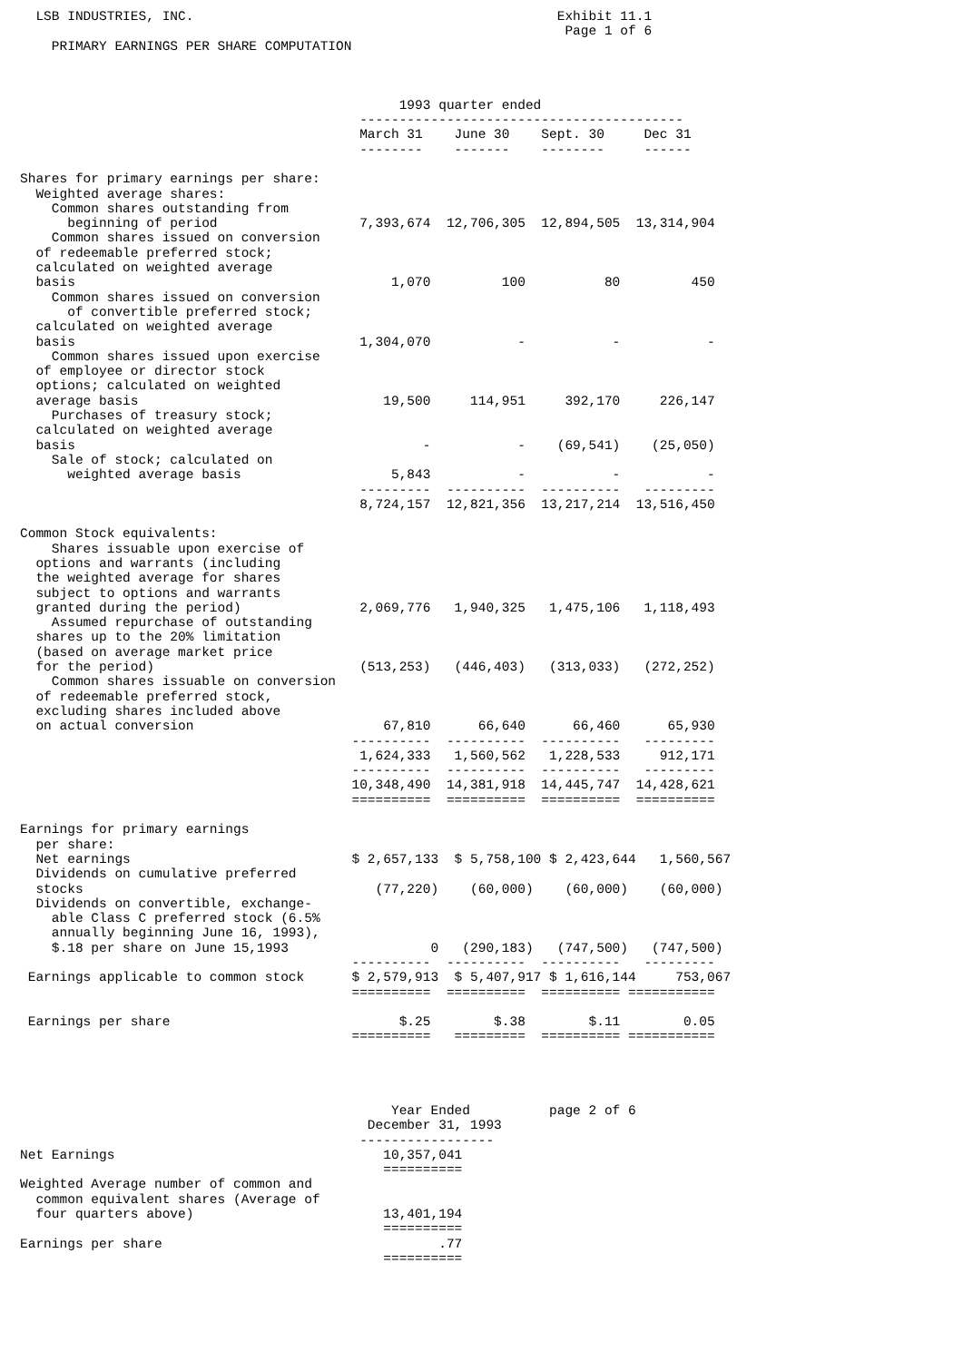LSB INDUSTRIES, INC.                                              Exhibit 11.1
                                                                     Page 1 of 6
    PRIMARY EARNINGS PER SHARE COMPUTATION



                                                1993 quarter ended
                                           -----------------------------------------
                                           March 31    June 30    Sept. 30     Dec 31
                                           --------    -------    --------     ------

Shares for primary earnings per share:
  Weighted average shares:
    Common shares outstanding from
      beginning of period                  7,393,674  12,706,305  12,894,505  13,314,904
    Common shares issued on conversion
  of redeemable preferred stock;
  calculated on weighted average
  basis                                        1,070         100          80         450
    Common shares issued on conversion
      of convertible preferred stock;
  calculated on weighted average
  basis                                    1,304,070           -           -           -
    Common shares issued upon exercise
  of employee or director stock
  options; calculated on weighted
  average basis                               19,500     114,951     392,170     226,147
    Purchases of treasury stock;
  calculated on weighted average
  basis                                            -           -    (69,541)    (25,050)
    Sale of stock; calculated on
      weighted average basis                   5,843           -           -           -
                                           ---------  ----------  ----------   ---------
                                           8,724,157  12,821,356  13,217,214  13,516,450

Common Stock equivalents:
    Shares issuable upon exercise of
  options and warrants (including
  the weighted average for shares
  subject to options and warrants
  granted during the period)               2,069,776   1,940,325   1,475,106   1,118,493
    Assumed repurchase of outstanding
  shares up to the 20% limitation
  (based on average market price
  for the period)                          (513,253)   (446,403)   (313,033)   (272,252)
    Common shares issuable on conversion
  of redeemable preferred stock,
  excluding shares included above
  on actual conversion                        67,810      66,640      66,460      65,930
                                          ----------  ----------  ----------   ---------
                                           1,624,333   1,560,562   1,228,533     912,171
                                          ----------  ----------  ----------   ---------
                                          10,348,490  14,381,918  14,445,747  14,428,621
                                          ==========  ==========  ==========  ==========

Earnings for primary earnings
  per share:
  Net earnings                            $ 2,657,133  $ 5,758,100 $ 2,423,644   1,560,567
  Dividends on cumulative preferred
  stocks                                     (77,220)    (60,000)    (60,000)    (60,000)
  Dividends on convertible, exchange-
    able Class C preferred stock (6.5%
    annually beginning June 16, 1993),
    $.18 per share on June 15,1993                  0   (290,183)   (747,500)   (747,500)
                                          ----------  ----------  ----------   ---------
 Earnings applicable to common stock      $ 2,579,913  $ 5,407,917 $ 1,616,144     753,067
                                          ==========  ==========  ========== ===========

 Earnings per share                             $.25        $.38        $.11        0.05
                                          ==========   =========  ========== ===========




                                               Year Ended          page 2 of 6
                                            December 31, 1993
                                           -----------------
Net Earnings                                  10,357,041
                                              ==========
Weighted Average number of common and
  common equivalent shares (Average of
  four quarters above)                        13,401,194
                                              ==========
Earnings per share                                   .77
                                              ==========